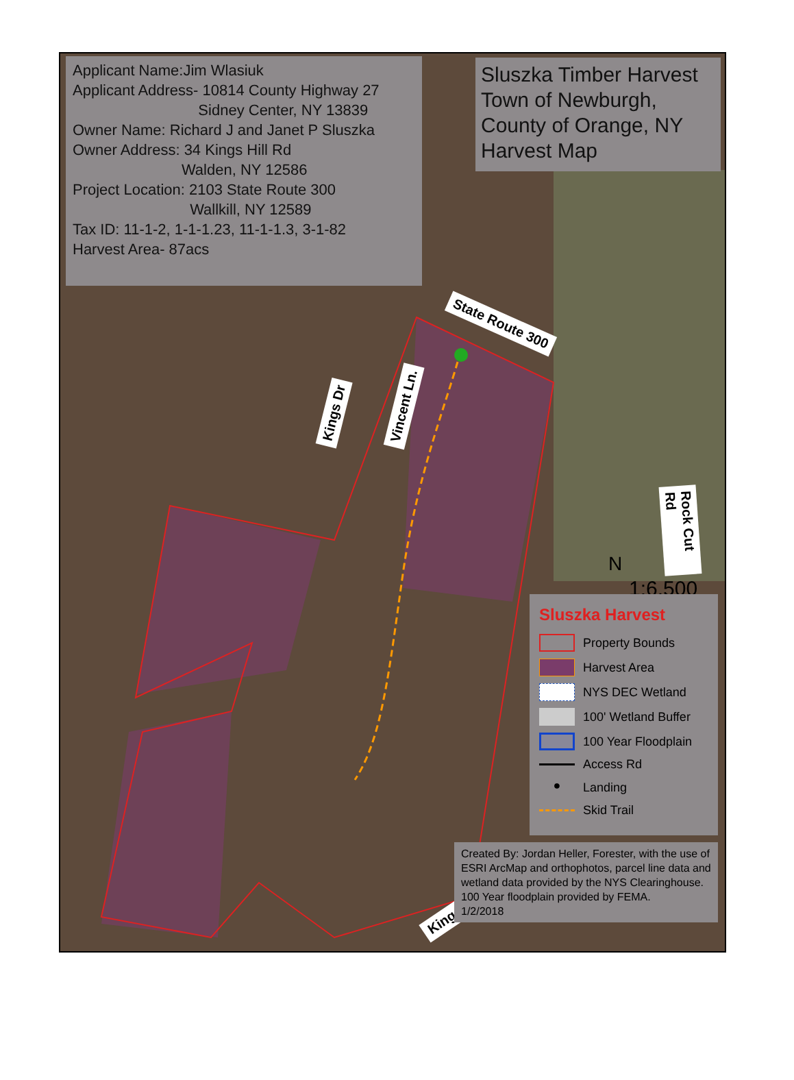Applicant Name:Jim Wlasiuk
Applicant Address- 10814 County Highway 27
Sidney Center, NY 13839
Owner Name: Richard J and Janet P Sluszka
Owner Address: 34 Kings Hill Rd
Walden, NY 12586
Project Location: 2103 State Route 300
Wallkill, NY 12589
Tax ID: 11-1-2, 1-1-1.23, 11-1-1.3, 3-1-82
Harvest Area- 87acs
Sluszka Timber Harvest
Town of Newburgh,
County of Orange, NY
Harvest Map
State Route 300
Kings Dr Vincent Ln.
Rock Cut Rd
N
1:6,500
Sluszka Harvest
Property Bounds
Harvest Area
NYS DEC Wetland
100' Wetland Buffer
100 Year Floodplain
Access Rd
●
Landing
Skid Trail
Kings Hill Rd
Created By: Jordan Heller, Forester, with the use of ESRI ArcMap and orthophotos, parcel line data and wetland data provided by the NYS Clearinghouse.
100 Year floodplain provided by FEMA.
1/2/2018